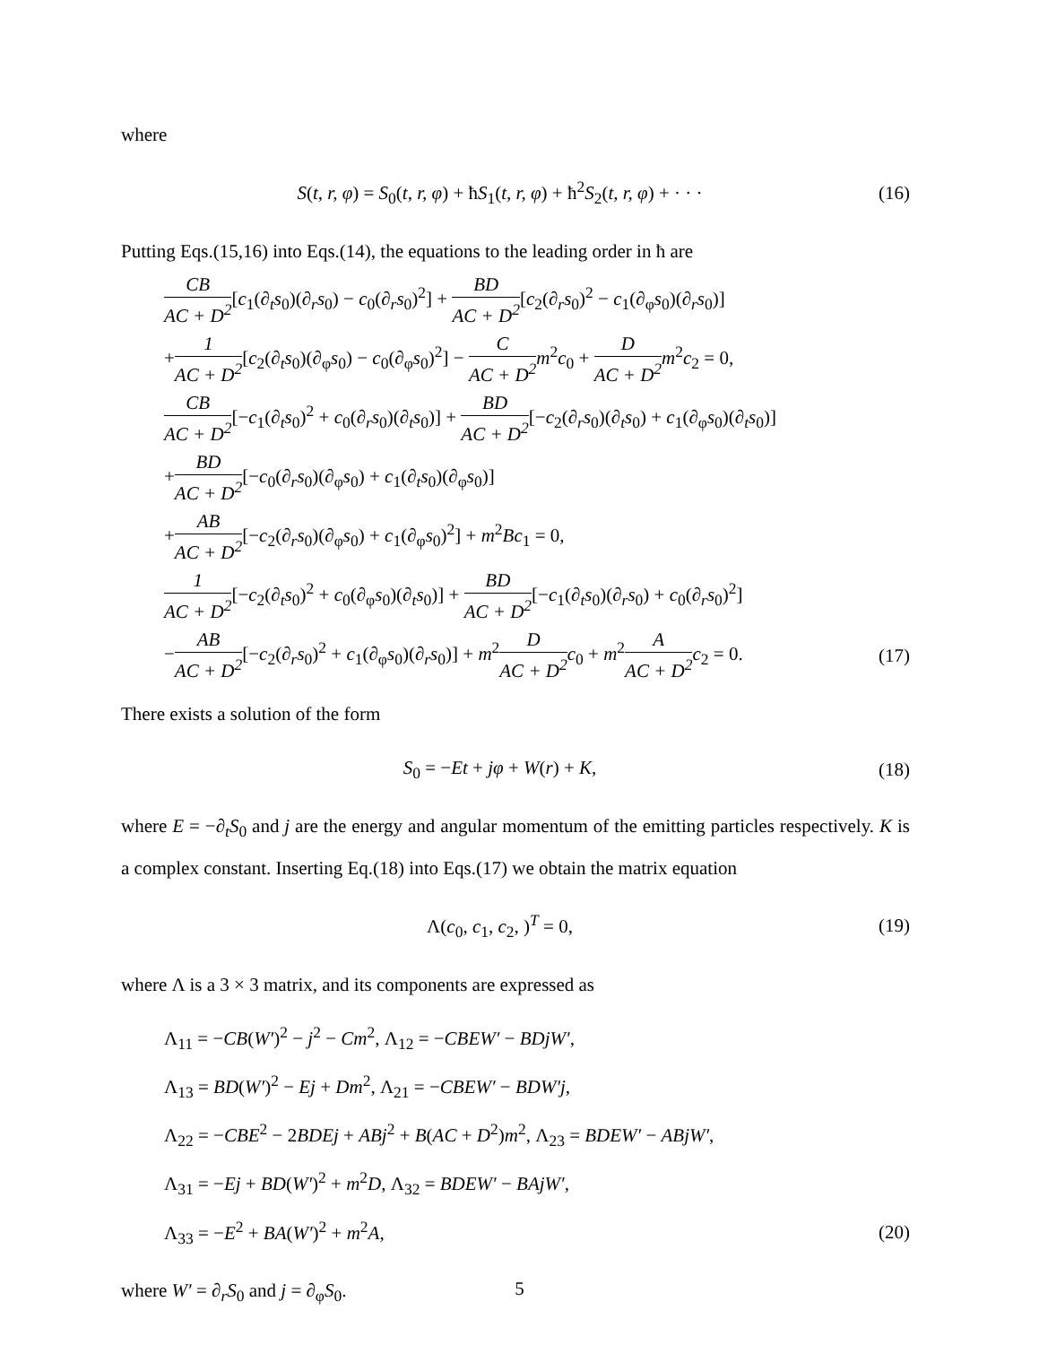where
S(t, r, φ) = S<sub>0</sub>(t, r, φ) + ħS<sub>1</sub>(t, r, φ) + ħ<sup>2</sup>S<sub>2</sub>(t, r, φ) + · · · (16)
Putting Eqs.(15,16) into Eqs.(14), the equations to the leading order in ħ are
CB AC + D<sup>2</sup>[c<sub>1</sub>(∂<sub>t</sub>s<sub>0</sub>)(∂<sub>r</sub>s<sub>0</sub>) − c<sub>0</sub>(∂<sub>r</sub>s<sub>0</sub>)<sup>2</sup>] + BD AC + D<sup>2</sup>[c<sub>2</sub>(∂<sub>r</sub>s<sub>0</sub>)<sup>2</sup> − c<sub>1</sub>(∂<sub>φ</sub>s<sub>0</sub>)(∂<sub>r</sub>s<sub>0</sub>)]
+1 AC + D<sup>2</sup>[c<sub>2</sub>(∂<sub>t</sub>s<sub>0</sub>)(∂<sub>φ</sub>s<sub>0</sub>) − c<sub>0</sub>(∂<sub>φ</sub>s<sub>0</sub>)<sup>2</sup>] − C AC + D<sup>2</sup> m<sup>2</sup>c<sub>0</sub> + D AC + D<sup>2</sup> m<sup>2</sup>c<sub>2</sub> = 0,
CB AC + D<sup>2</sup>[−c<sub>1</sub>(∂<sub>t</sub>s<sub>0</sub>)<sup>2</sup> + c<sub>0</sub>(∂<sub>r</sub>s<sub>0</sub>)(∂<sub>t</sub>s<sub>0</sub>)] + BD AC + D<sup>2</sup>[−c<sub>2</sub>(∂<sub>r</sub>s<sub>0</sub>)(∂<sub>t</sub>s<sub>0</sub>) + c<sub>1</sub>(∂<sub>φ</sub>s<sub>0</sub>)(∂<sub>t</sub>s<sub>0</sub>)]
+BD AC + D<sup>2</sup>[−c<sub>0</sub>(∂<sub>r</sub>s<sub>0</sub>)(∂<sub>φ</sub>s<sub>0</sub>) + c<sub>1</sub>(∂<sub>t</sub>s<sub>0</sub>)(∂<sub>φ</sub>s<sub>0</sub>)]
+AB AC + D<sup>2</sup>[−c<sub>2</sub>(∂<sub>r</sub>s<sub>0</sub>)(∂<sub>φ</sub>s<sub>0</sub>) + c<sub>1</sub>(∂<sub>φ</sub>s<sub>0</sub>)<sup>2</sup>] + m<sup>2</sup>Bc<sub>1</sub> = 0,
1 AC + D<sup>2</sup>[−c<sub>2</sub>(∂<sub>t</sub>s<sub>0</sub>)<sup>2</sup> + c<sub>0</sub>(∂<sub>φ</sub>s<sub>0</sub>)(∂<sub>t</sub>s<sub>0</sub>)] + BD AC + D<sup>2</sup>[−c<sub>1</sub>(∂<sub>t</sub>s<sub>0</sub>)(∂<sub>r</sub>s<sub>0</sub>) + c<sub>0</sub>(∂<sub>r</sub>s<sub>0</sub>)<sup>2</sup>]
−AB AC + D<sup>2</sup>[−c<sub>2</sub>(∂<sub>r</sub>s<sub>0</sub>)<sup>2</sup> + c<sub>1</sub>(∂<sub>φ</sub>s<sub>0</sub>)(∂<sub>r</sub>s<sub>0</sub>)] + m<sup>2</sup>D AC + D<sup>2</sup> c<sub>0</sub> + m<sup>2</sup>A AC + D<sup>2</sup> c<sub>2</sub> = 0. (17)
There exists a solution of the form
S<sub>0</sub> = −Et + jφ + W(r) + K, (18)
where E = −∂<sub>t</sub>S<sub>0</sub> and j are the energy and angular momentum of the emitting particles respectively. K is a complex constant. Inserting Eq.(18) into Eqs.(17) we obtain the matrix equation
Λ(c<sub>0</sub>, c<sub>1</sub>, c<sub>2</sub>, )<sup>T</sup> = 0, (19)
where Λ is a 3 × 3 matrix, and its components are expressed as
Λ<sub>11</sub> = −CB(W′)<sup>2</sup> − j<sup>2</sup> − Cm<sup>2</sup>, Λ<sub>12</sub> = −CBEW′ − BDjW′,
Λ<sub>13</sub> = BD(W′)<sup>2</sup> − Ej + Dm<sup>2</sup>, Λ<sub>21</sub> = −CBEW′ − BDW′j,
Λ<sub>22</sub> = −CBE<sup>2</sup> − 2BDEj + ABj<sup>2</sup> + B(AC + D<sup>2</sup>)m<sup>2</sup>, Λ<sub>23</sub> = BDEW′ − ABjW′,
Λ<sub>31</sub> = −Ej + BD(W′)<sup>2</sup> + m<sup>2</sup>D, Λ<sub>32</sub> = BDEW′ − BAjW′,
Λ<sub>33</sub> = −E<sup>2</sup> + BA(W′)<sup>2</sup> + m<sup>2</sup>A, (20)
where W′ = ∂<sub>r</sub>S<sub>0</sub> and j = ∂<sub>φ</sub>S<sub>0</sub>.
5